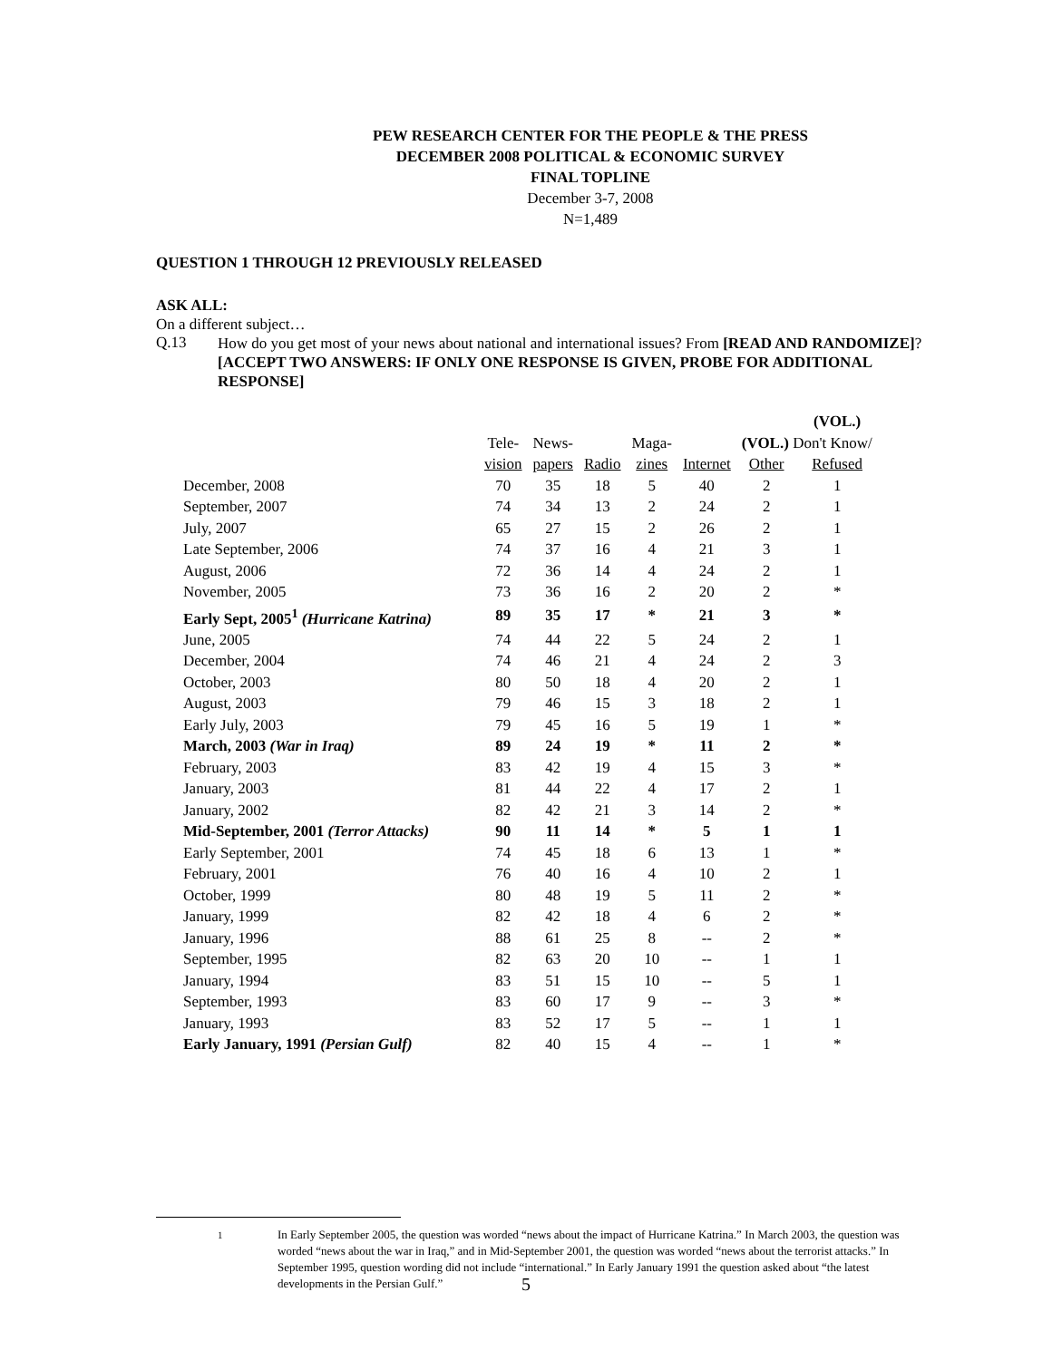PEW RESEARCH CENTER FOR THE PEOPLE & THE PRESS
DECEMBER 2008 POLITICAL & ECONOMIC SURVEY
FINAL TOPLINE
December 3-7, 2008
N=1,489
QUESTION 1 THROUGH 12 PREVIOUSLY RELEASED
ASK ALL:
On a different subject…
Q.13
How do you get most of your news about national and international issues? From [READ AND RANDOMIZE]? [ACCEPT TWO ANSWERS: IF ONLY ONE RESPONSE IS GIVEN, PROBE FOR ADDITIONAL RESPONSE]
| | | | | | | | (VOL.) |
| --- | --- | --- | --- | --- | --- | --- | --- |
| | Tele- | News- | | Maga- | | (VOL.) Don't Know/ | |
| | vision | papers | Radio | zines | Internet | Other | Refused |
| December, 2008 | 70 | 35 | 18 | 5 | 40 | 2 | 1 |
| September, 2007 | 74 | 34 | 13 | 2 | 24 | 2 | 1 |
| July, 2007 | 65 | 27 | 15 | 2 | 26 | 2 | 1 |
| Late September, 2006 | 74 | 37 | 16 | 4 | 21 | 3 | 1 |
| August, 2006 | 72 | 36 | 14 | 4 | 24 | 2 | 1 |
| November, 2005 | 73 | 36 | 16 | 2 | 20 | 2 | * |
| Early Sept, 2005<sup>1</sup> (Hurricane Katrina) | 89 | 35 | 17 | * | 21 | 3 | * |
| June, 2005 | 74 | 44 | 22 | 5 | 24 | 2 | 1 |
| December, 2004 | 74 | 46 | 21 | 4 | 24 | 2 | 3 |
| October, 2003 | 80 | 50 | 18 | 4 | 20 | 2 | 1 |
| August, 2003 | 79 | 46 | 15 | 3 | 18 | 2 | 1 |
| Early July, 2003 | 79 | 45 | 16 | 5 | 19 | 1 | * |
| March, 2003 (War in Iraq) | 89 | 24 | 19 | * | 11 | 2 | * |
| February, 2003 | 83 | 42 | 19 | 4 | 15 | 3 | * |
| January, 2003 | 81 | 44 | 22 | 4 | 17 | 2 | 1 |
| January, 2002 | 82 | 42 | 21 | 3 | 14 | 2 | * |
| Mid-September, 2001 (Terror Attacks) | 90 | 11 | 14 | * | 5 | 1 | 1 |
| Early September, 2001 | 74 | 45 | 18 | 6 | 13 | 1 | * |
| February, 2001 | 76 | 40 | 16 | 4 | 10 | 2 | 1 |
| October, 1999 | 80 | 48 | 19 | 5 | 11 | 2 | * |
| January, 1999 | 82 | 42 | 18 | 4 | 6 | 2 | * |
| January, 1996 | 88 | 61 | 25 | 8 | -- | 2 | * |
| September, 1995 | 82 | 63 | 20 | 10 | -- | 1 | 1 |
| January, 1994 | 83 | 51 | 15 | 10 | -- | 5 | 1 |
| September, 1993 | 83 | 60 | 17 | 9 | -- | 3 | * |
| January, 1993 | 83 | 52 | 17 | 5 | -- | 1 | 1 |
| Early January, 1991 (Persian Gulf) | 82 | 40 | 15 | 4 | -- | 1 | * |
<sup>1</sup> In Early September 2005, the question was worded “news about the impact of Hurricane Katrina.” In March 2003, the question was worded “news about the war in Iraq,” and in Mid-September 2001, the question was worded “news about the terrorist attacks.” In September 1995, question wording did not include “international.” In Early January 1991 the question asked about “the latest developments in the Persian Gulf.”
5